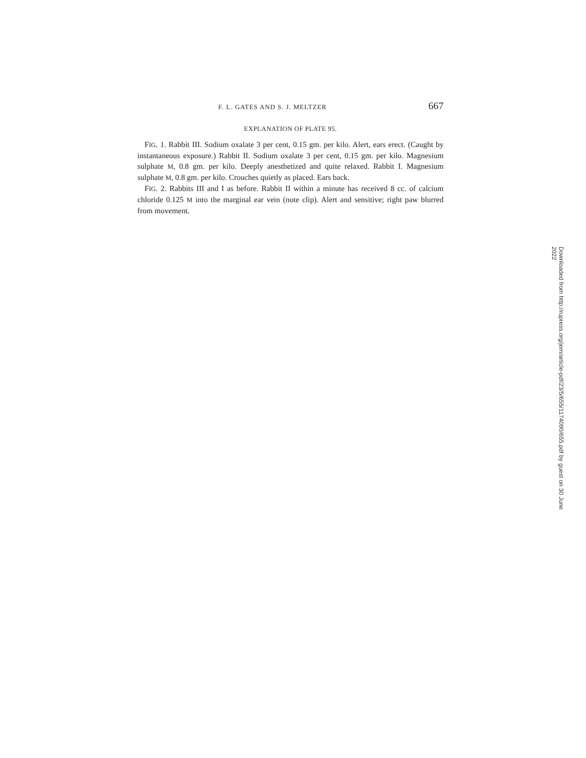F. L. GATES AND S. J. MELTZER 667
EXPLANATION OF PLATE 95.
FIG. 1. Rabbit III. Sodium oxalate 3 per cent, 0.15 gm. per kilo. Alert, ears erect. (Caught by instantaneous exposure.) Rabbit II. Sodium oxalate 3 per cent, 0.15 gm. per kilo. Magnesium sulphate M, 0.8 gm. per kilo. Deeply anesthetized and quite relaxed. Rabbit I. Magnesium sulphate M, 0.8 gm. per kilo. Crouches quietly as placed. Ears back.
FIG. 2. Rabbits III and I as before. Rabbit II within a minute has received 8 cc. of calcium chloride 0.125 M into the marginal ear vein (note clip). Alert and sensitive; right paw blurred from movement.
Downloaded from http://rupress.org/jem/article-pdf/23/5/655/1174090/655.pdf by guest on 30 June 2022